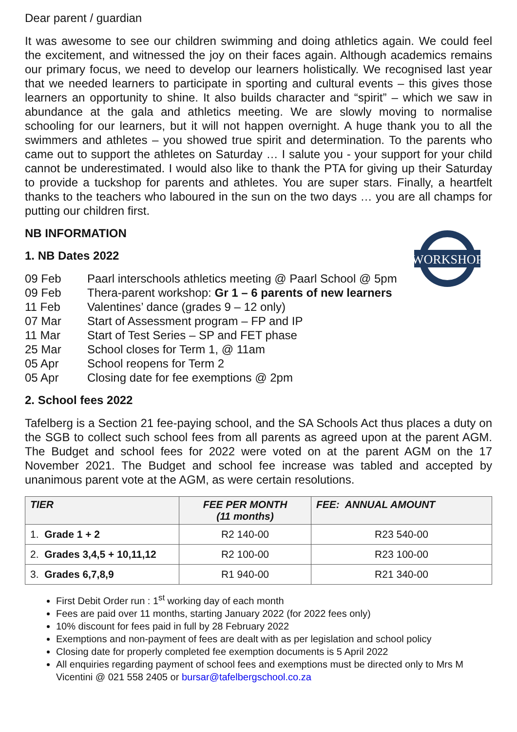Dear parent / guardian
It was awesome to see our children swimming and doing athletics again. We could feel the excitement, and witnessed the joy on their faces again. Although academics remains our primary focus, we need to develop our learners holistically. We recognised last year that we needed learners to participate in sporting and cultural events – this gives those learners an opportunity to shine. It also builds character and “spirit” – which we saw in abundance at the gala and athletics meeting. We are slowly moving to normalise schooling for our learners, but it will not happen overnight. A huge thank you to all the swimmers and athletes – you showed true spirit and determination. To the parents who came out to support the athletes on Saturday … I salute you - your support for your child cannot be underestimated. I would also like to thank the PTA for giving up their Saturday to provide a tuckshop for parents and athletes. You are super stars. Finally, a heartfelt thanks to the teachers who laboured in the sun on the two days … you are all champs for putting our children first.
NB INFORMATION
WORKSHOP
1. NB Dates 2022
09 Feb Paarl interschools athletics meeting @ Paarl School @ 5pm
09 Feb Thera-parent workshop: Gr 1 – 6 parents of new learners
11 Feb Valentines’ dance (grades 9 – 12 only)
07 Mar Start of Assessment program – FP and IP
11 Mar Start of Test Series – SP and FET phase
25 Mar School closes for Term 1, @ 11am
05 Apr School reopens for Term 2
05 Apr Closing date for fee exemptions @ 2pm
2. School fees 2022
Tafelberg is a Section 21 fee-paying school, and the SA Schools Act thus places a duty on the SGB to collect such school fees from all parents as agreed upon at the parent AGM. The Budget and school fees for 2022 were voted on at the parent AGM on the 17 November 2021. The Budget and school fee increase was tabled and accepted by unanimous parent vote at the AGM, as were certain resolutions.
| TIER | FEE PER MONTH (11 months) | FEE: ANNUAL AMOUNT |
| --- | --- | --- |
| 1. Grade 1 + 2 | R2 140-00 | R23 540-00 |
| 2. Grades 3,4,5 + 10,11,12 | R2 100-00 | R23 100-00 |
| 3. Grades 6,7,8,9 | R1 940-00 | R21 340-00 |
First Debit Order run : 1<sup>st</sup> working day of each month
Fees are paid over 11 months, starting January 2022 (for 2022 fees only)
10% discount for fees paid in full by 28 February 2022
Exemptions and non-payment of fees are dealt with as per legislation and school policy
Closing date for properly completed fee exemption documents is 5 April 2022
All enquiries regarding payment of school fees and exemptions must be directed only to Mrs M Vicentini @ 021 558 2405 or bursar@tafelbergschool.co.za